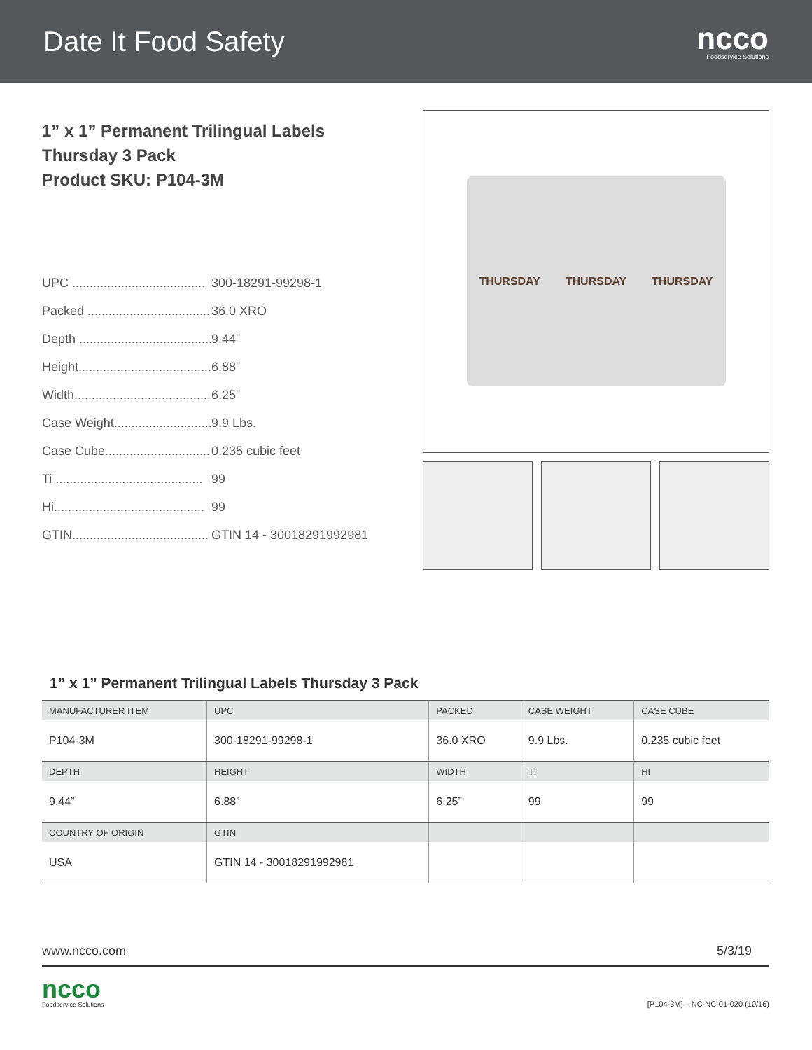Date It Food Safety
ncco
Foodservice Solutions
1” x 1” Permanent Trilingual Labels
Thursday 3 Pack
Product SKU: P104-3M
UPC ...................................... 300-18291-99298-1
Packed ...................................... 36.0 XRO
Depth ...................................... 9.44”
Height...................................... 6.88”
Width....................................... 6.25”
Case Weight............................... 9.9 Lbs.
Case Cube................................. 0.235 cubic feet
Ti .......................................... 99
Hi........................................... 99
GTIN....................................... GTIN 14 - 30018291992981
THURSDAY THURSDAY THURSDAY
1” x 1” Permanent Trilingual Labels Thursday 3 Pack
| MANUFACTURER ITEM | UPC | PACKED | CASE WEIGHT | CASE CUBE |
| --- | --- | --- | --- | --- |
| P104-3M | 300-18291-99298-1 | 36.0 XRO | 9.9 Lbs. | 0.235 cubic feet |
| DEPTH | HEIGHT | WIDTH | TI | HI |
| 9.44” | 6.88” | 6.25” | 99 | 99 |
| COUNTRY OF ORIGIN | GTIN | | | |
| USA | GTIN 14 - 30018291992981 | | | |
www.ncco.com 5/3/19
ncco
Foodservice Solutions
[P104-3M] – NC-NC-01-020 (10/16)